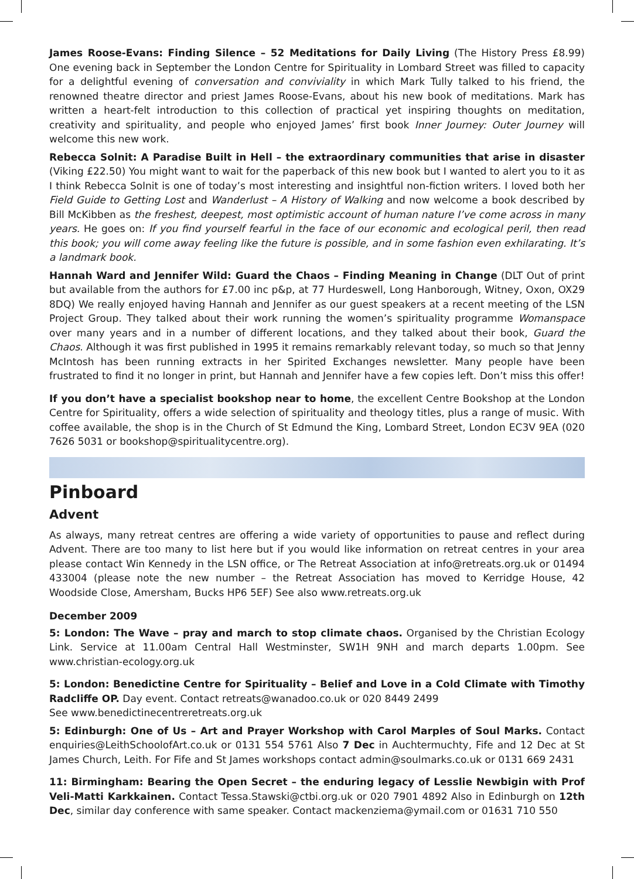James Roose-Evans: Finding Silence – 52 Meditations for Daily Living (The History Press £8.99) One evening back in September the London Centre for Spirituality in Lombard Street was filled to capacity for a delightful evening of conversation and conviviality in which Mark Tully talked to his friend, the renowned theatre director and priest James Roose-Evans, about his new book of meditations. Mark has written a heart-felt introduction to this collection of practical yet inspiring thoughts on meditation, creativity and spirituality, and people who enjoyed James’ first book Inner Journey: Outer Journey will welcome this new work.
Rebecca Solnit: A Paradise Built in Hell – the extraordinary communities that arise in disaster (Viking £22.50) You might want to wait for the paperback of this new book but I wanted to alert you to it as I think Rebecca Solnit is one of today’s most interesting and insightful non-fiction writers. I loved both her Field Guide to Getting Lost and Wanderlust – A History of Walking and now welcome a book described by Bill McKibben as the freshest, deepest, most optimistic account of human nature I’ve come across in many years. He goes on: If you find yourself fearful in the face of our economic and ecological peril, then read this book; you will come away feeling like the future is possible, and in some fashion even exhilarating. It’s a landmark book.
Hannah Ward and Jennifer Wild: Guard the Chaos – Finding Meaning in Change (DLT Out of print but available from the authors for £7.00 inc p&p, at 77 Hurdeswell, Long Hanborough, Witney, Oxon, OX29 8DQ) We really enjoyed having Hannah and Jennifer as our guest speakers at a recent meeting of the LSN Project Group. They talked about their work running the women’s spirituality programme Womanspace over many years and in a number of different locations, and they talked about their book, Guard the Chaos. Although it was first published in 1995 it remains remarkably relevant today, so much so that Jenny McIntosh has been running extracts in her Spirited Exchanges newsletter. Many people have been frustrated to find it no longer in print, but Hannah and Jennifer have a few copies left. Don’t miss this offer!
If you don’t have a specialist bookshop near to home, the excellent Centre Bookshop at the London Centre for Spirituality, offers a wide selection of spirituality and theology titles, plus a range of music. With coffee available, the shop is in the Church of St Edmund the King, Lombard Street, London EC3V 9EA (020 7626 5031 or bookshop@spiritualitycentre.org).
Pinboard
Advent
As always, many retreat centres are offering a wide variety of opportunities to pause and reflect during Advent. There are too many to list here but if you would like information on retreat centres in your area please contact Win Kennedy in the LSN office, or The Retreat Association at info@retreats.org.uk or 01494 433004 (please note the new number – the Retreat Association has moved to Kerridge House, 42 Woodside Close, Amersham, Bucks HP6 5EF) See also www.retreats.org.uk
December 2009
5: London: The Wave – pray and march to stop climate chaos. Organised by the Christian Ecology Link. Service at 11.00am Central Hall Westminster, SW1H 9NH and march departs 1.00pm. See www.christian-ecology.org.uk
5: London: Benedictine Centre for Spirituality – Belief and Love in a Cold Climate with Timothy Radcliffe OP. Day event. Contact retreats@wanadoo.co.uk or 020 8449 2499
See www.benedictinecentreretreats.org.uk
5: Edinburgh: One of Us – Art and Prayer Workshop with Carol Marples of Soul Marks. Contact enquiries@LeithSchoolofArt.co.uk or 0131 554 5761 Also 7 Dec in Auchtermuchty, Fife and 12 Dec at St James Church, Leith. For Fife and St James workshops contact admin@soulmarks.co.uk or 0131 669 2431
11: Birmingham: Bearing the Open Secret – the enduring legacy of Lesslie Newbigin with Prof Veli-Matti Karkkainen. Contact Tessa.Stawski@ctbi.org.uk or 020 7901 4892 Also in Edinburgh on 12th Dec, similar day conference with same speaker. Contact mackenziema@ymail.com or 01631 710 550